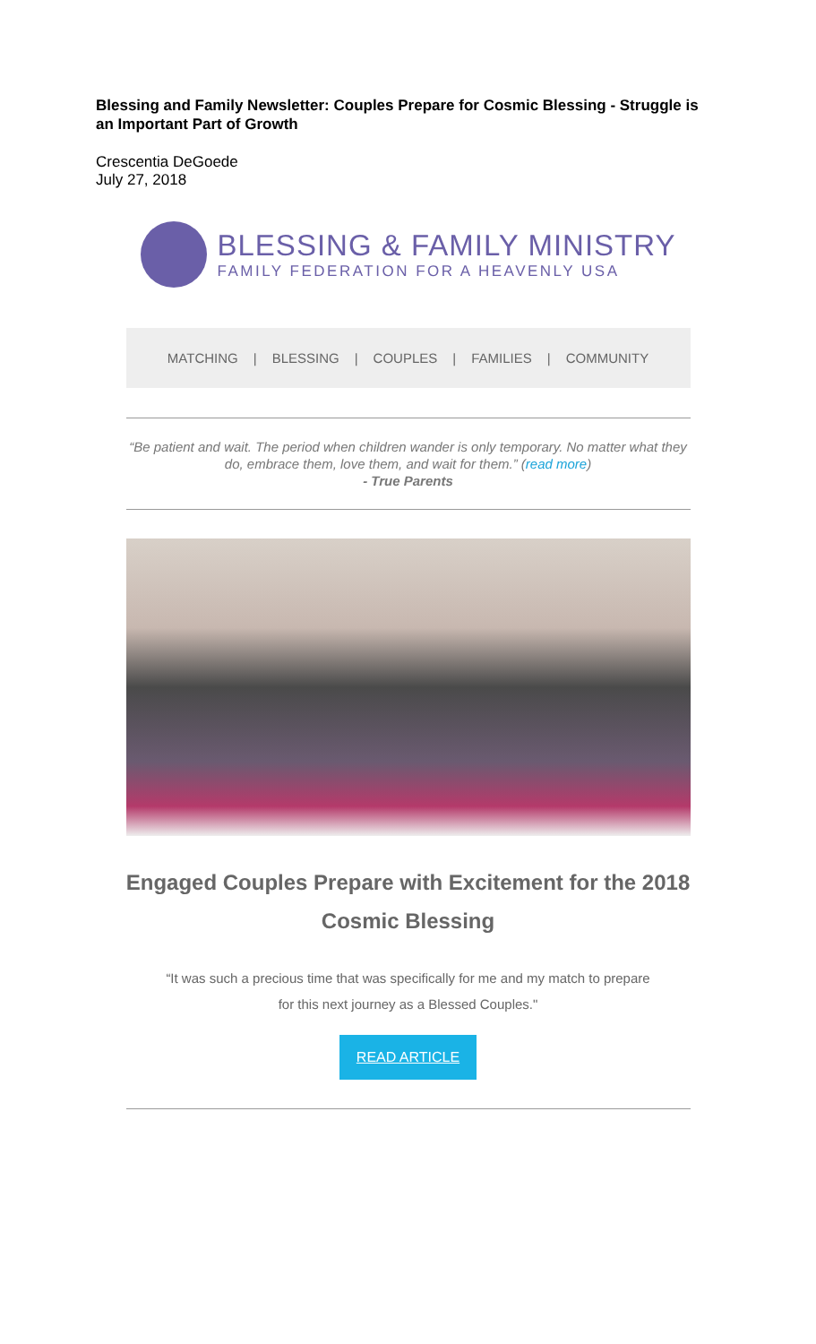Blessing and Family Newsletter: Couples Prepare for Cosmic Blessing - Struggle is an Important Part of Growth
Crescentia DeGoede
July 27, 2018
BLESSING & FAMILY MINISTRY
FAMILY FEDERATION FOR A HEAVENLY USA
MATCHING | BLESSING | COUPLES | FAMILIES | COMMUNITY
“Be patient and wait. The period when children wander is only temporary. No matter what they do, embrace them, love them, and wait for them.” (read more)
- True Parents
Engaged Couples Prepare with Excitement for the 2018 Cosmic Blessing
“It was such a precious time that was specifically for me and my match to prepare for this next journey as a Blessed Couples."
READ ARTICLE